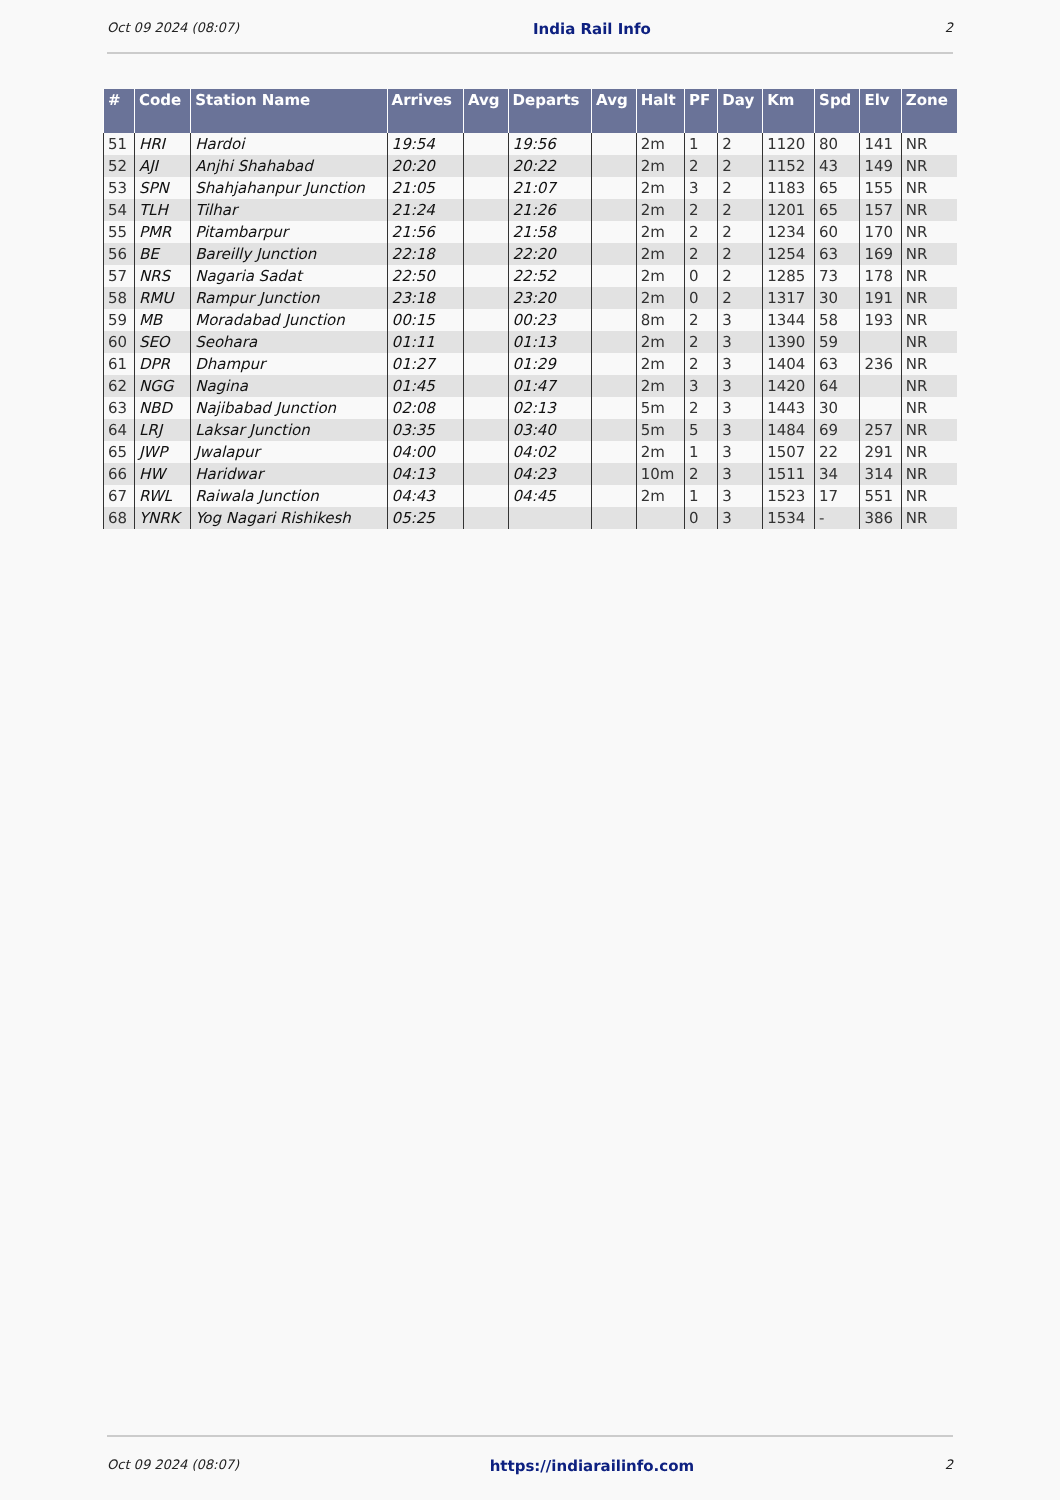Oct 09 2024 (08:07) India Rail Info 2
| # | Code | Station Name | Arrives | Avg | Departs | Avg | Halt | PF | Day | Km | Spd | Elv | Zone |
| --- | --- | --- | --- | --- | --- | --- | --- | --- | --- | --- | --- | --- | --- |
| 51 | HRI | Hardoi | 19:54 | | 19:56 | | 2m | 1 | 2 | 1120 | 80 | 141 | NR |
| 52 | AJI | Anjhi Shahabad | 20:20 | | 20:22 | | 2m | 2 | 2 | 1152 | 43 | 149 | NR |
| 53 | SPN | Shahjahanpur Junction | 21:05 | | 21:07 | | 2m | 3 | 2 | 1183 | 65 | 155 | NR |
| 54 | TLH | Tilhar | 21:24 | | 21:26 | | 2m | 2 | 2 | 1201 | 65 | 157 | NR |
| 55 | PMR | Pitambarpur | 21:56 | | 21:58 | | 2m | 2 | 2 | 1234 | 60 | 170 | NR |
| 56 | BE | Bareilly Junction | 22:18 | | 22:20 | | 2m | 2 | 2 | 1254 | 63 | 169 | NR |
| 57 | NRS | Nagaria Sadat | 22:50 | | 22:52 | | 2m | 0 | 2 | 1285 | 73 | 178 | NR |
| 58 | RMU | Rampur Junction | 23:18 | | 23:20 | | 2m | 0 | 2 | 1317 | 30 | 191 | NR |
| 59 | MB | Moradabad Junction | 00:15 | | 00:23 | | 8m | 2 | 3 | 1344 | 58 | 193 | NR |
| 60 | SEO | Seohara | 01:11 | | 01:13 | | 2m | 2 | 3 | 1390 | 59 | | NR |
| 61 | DPR | Dhampur | 01:27 | | 01:29 | | 2m | 2 | 3 | 1404 | 63 | 236 | NR |
| 62 | NGG | Nagina | 01:45 | | 01:47 | | 2m | 3 | 3 | 1420 | 64 | | NR |
| 63 | NBD | Najibabad Junction | 02:08 | | 02:13 | | 5m | 2 | 3 | 1443 | 30 | | NR |
| 64 | LRJ | Laksar Junction | 03:35 | | 03:40 | | 5m | 5 | 3 | 1484 | 69 | 257 | NR |
| 65 | JWP | Jwalapur | 04:00 | | 04:02 | | 2m | 1 | 3 | 1507 | 22 | 291 | NR |
| 66 | HW | Haridwar | 04:13 | | 04:23 | | 10m | 2 | 3 | 1511 | 34 | 314 | NR |
| 67 | RWL | Raiwala Junction | 04:43 | | 04:45 | | 2m | 1 | 3 | 1523 | 17 | 551 | NR |
| 68 | YNRK | Yog Nagari Rishikesh | 05:25 | | | | | 0 | 3 | 1534 | - | 386 | NR |
Oct 09 2024 (08:07) https://indiarailinfo.com 2